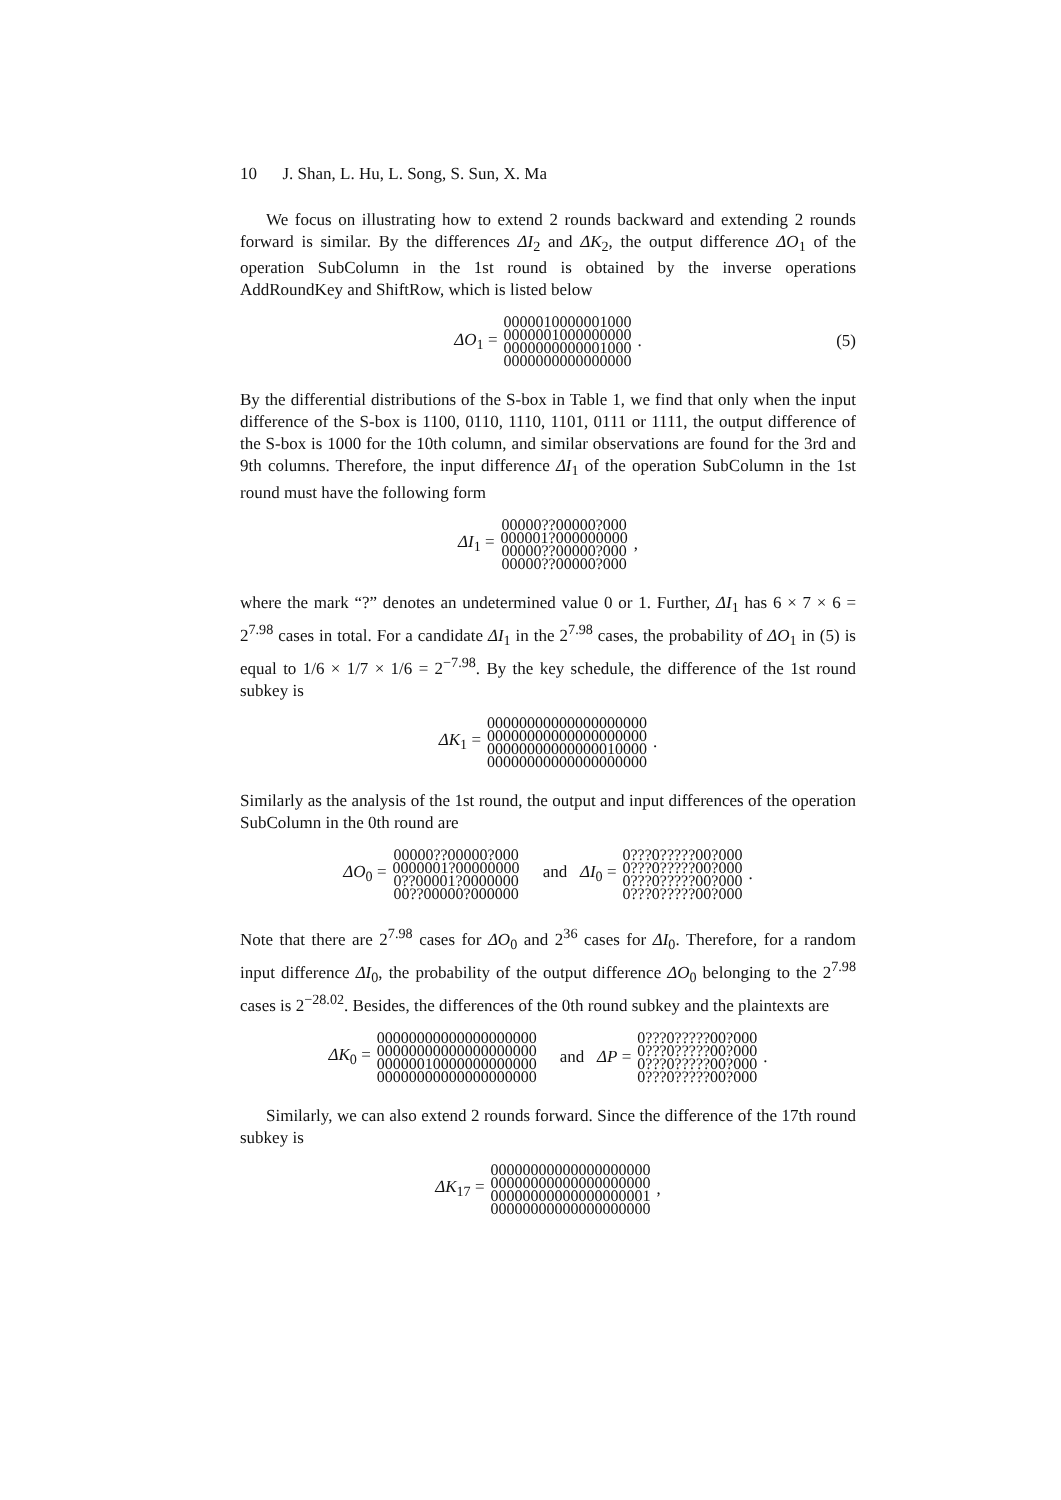10 J. Shan, L. Hu, L. Song, S. Sun, X. Ma
We focus on illustrating how to extend 2 rounds backward and extending 2 rounds forward is similar. By the differences ΔI<sub>2</sub> and ΔK<sub>2</sub>, the output difference ΔO<sub>1</sub> of the operation SubColumn in the 1st round is obtained by the inverse operations AddRoundKey and ShiftRow, which is listed below
ΔO<sub>1</sub> = 0000010000001000
0000001000000000
0000000000001000
0000000000000000. (5)
By the differential distributions of the S-box in Table 1, we find that only when the input difference of the S-box is 1100, 0110, 1110, 1101, 0111 or 1111, the output difference of the S-box is 1000 for the 10th column, and similar observations are found for the 3rd and 9th columns. Therefore, the input difference ΔI<sub>1</sub> of the operation SubColumn in the 1st round must have the following form
ΔI<sub>1</sub> = 00000??00000?000
000001?000000000
00000??00000?000
00000??00000?000,
where the mark “?” denotes an undetermined value 0 or 1. Further, ΔI<sub>1</sub> has 6 × 7 × 6 = 2<sup>7.98</sup> cases in total. For a candidate ΔI<sub>1</sub> in the 2<sup>7.98</sup> cases, the probability of ΔO<sub>1</sub> in (5) is equal to 1/6 × 1/7 × 1/6 = 2<sup>−7.98</sup>. By the key schedule, the difference of the 1st round subkey is
ΔK<sub>1</sub> = 00000000000000000000
00000000000000000000
00000000000000010000
00000000000000000000.
Similarly as the analysis of the 1st round, the output and input differences of the operation SubColumn in the 0th round are
ΔO<sub>0</sub> = 00000??00000?000
0000001?00000000
0??00001?0000000
00??00000?000000 and ΔI<sub>0</sub> = 0???0?????00?000
0???0?????00?000
0???0?????00?000
0???0?????00?000.
Note that there are 2<sup>7.98</sup> cases for ΔO<sub>0</sub> and 2<sup>36</sup> cases for ΔI<sub>0</sub>. Therefore, for a random input difference ΔI<sub>0</sub>, the probability of the output difference ΔO<sub>0</sub> belonging to the 2<sup>7.98</sup> cases is 2<sup>−28.02</sup>. Besides, the differences of the 0th round subkey and the plaintexts are
ΔK<sub>0</sub> = 00000000000000000000
00000000000000000000
00000010000000000000
00000000000000000000 and ΔP = 0???0?????00?000
0???0?????00?000
0???0?????00?000
0???0?????00?000.
Similarly, we can also extend 2 rounds forward. Since the difference of the 17th round subkey is
ΔK<sub>17</sub> = 00000000000000000000
00000000000000000000
00000000000000000001
00000000000000000000,